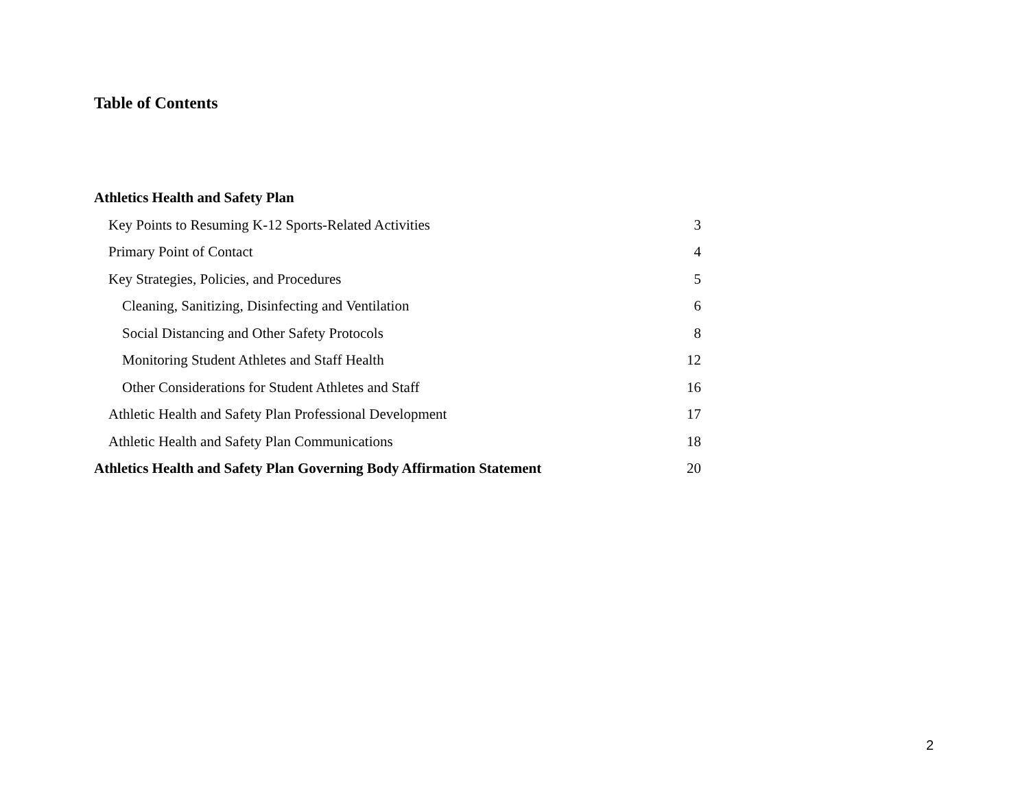Table of Contents
Athletics Health and Safety Plan
Key Points to Resuming K-12 Sports-Related Activities 3
Primary Point of Contact 4
Key Strategies, Policies, and Procedures 5
Cleaning, Sanitizing, Disinfecting and Ventilation 6
Social Distancing and Other Safety Protocols 8
Monitoring Student Athletes and Staff Health 12
Other Considerations for Student Athletes and Staff 16
Athletic Health and Safety Plan Professional Development 17
Athletic Health and Safety Plan Communications 18
Athletics Health and Safety Plan Governing Body Affirmation Statement 20
2